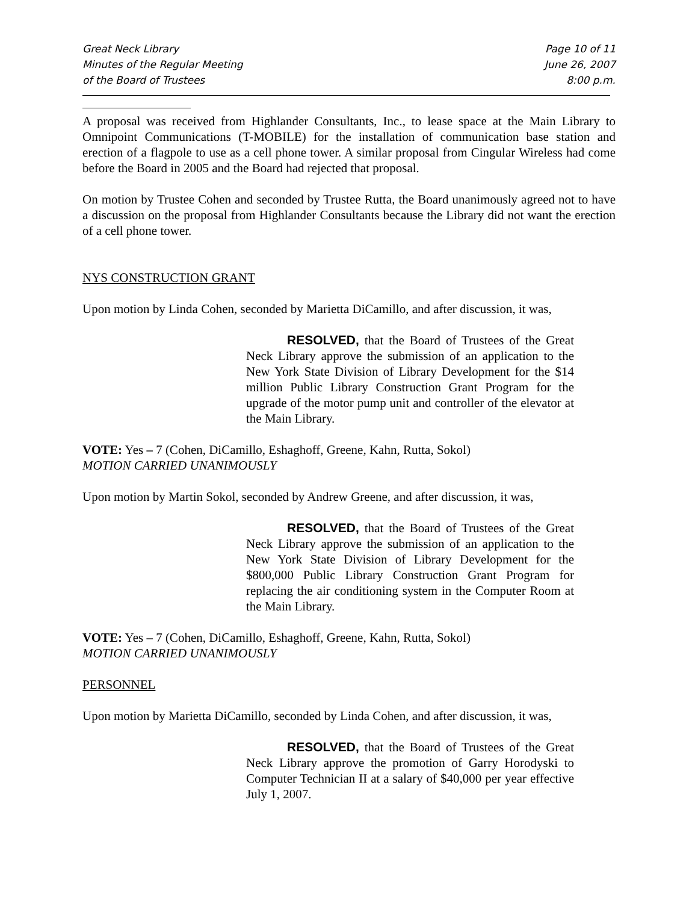Great Neck Library
Minutes of the Regular Meeting
of the Board of Trustees
Page 10 of 11
June 26, 2007
8:00 p.m.
A proposal was received from Highlander Consultants, Inc., to lease space at the Main Library to Omnipoint Communications (T-MOBILE) for the installation of communication base station and erection of a flagpole to use as a cell phone tower. A similar proposal from Cingular Wireless had come before the Board in 2005 and the Board had rejected that proposal.
On motion by Trustee Cohen and seconded by Trustee Rutta, the Board unanimously agreed not to have a discussion on the proposal from Highlander Consultants because the Library did not want the erection of a cell phone tower.
NYS CONSTRUCTION GRANT
Upon motion by Linda Cohen, seconded by Marietta DiCamillo, and after discussion, it was,
RESOLVED, that the Board of Trustees of the Great Neck Library approve the submission of an application to the New York State Division of Library Development for the $14 million Public Library Construction Grant Program for the upgrade of the motor pump unit and controller of the elevator at the Main Library.
VOTE: Yes – 7 (Cohen, DiCamillo, Eshaghoff, Greene, Kahn, Rutta, Sokol)
MOTION CARRIED UNANIMOUSLY
Upon motion by Martin Sokol, seconded by Andrew Greene, and after discussion, it was,
RESOLVED, that the Board of Trustees of the Great Neck Library approve the submission of an application to the New York State Division of Library Development for the $800,000 Public Library Construction Grant Program for replacing the air conditioning system in the Computer Room at the Main Library.
VOTE: Yes – 7 (Cohen, DiCamillo, Eshaghoff, Greene, Kahn, Rutta, Sokol)
MOTION CARRIED UNANIMOUSLY
PERSONNEL
Upon motion by Marietta DiCamillo, seconded by Linda Cohen, and after discussion, it was,
RESOLVED, that the Board of Trustees of the Great Neck Library approve the promotion of Garry Horodyski to Computer Technician II at a salary of $40,000 per year effective July 1, 2007.